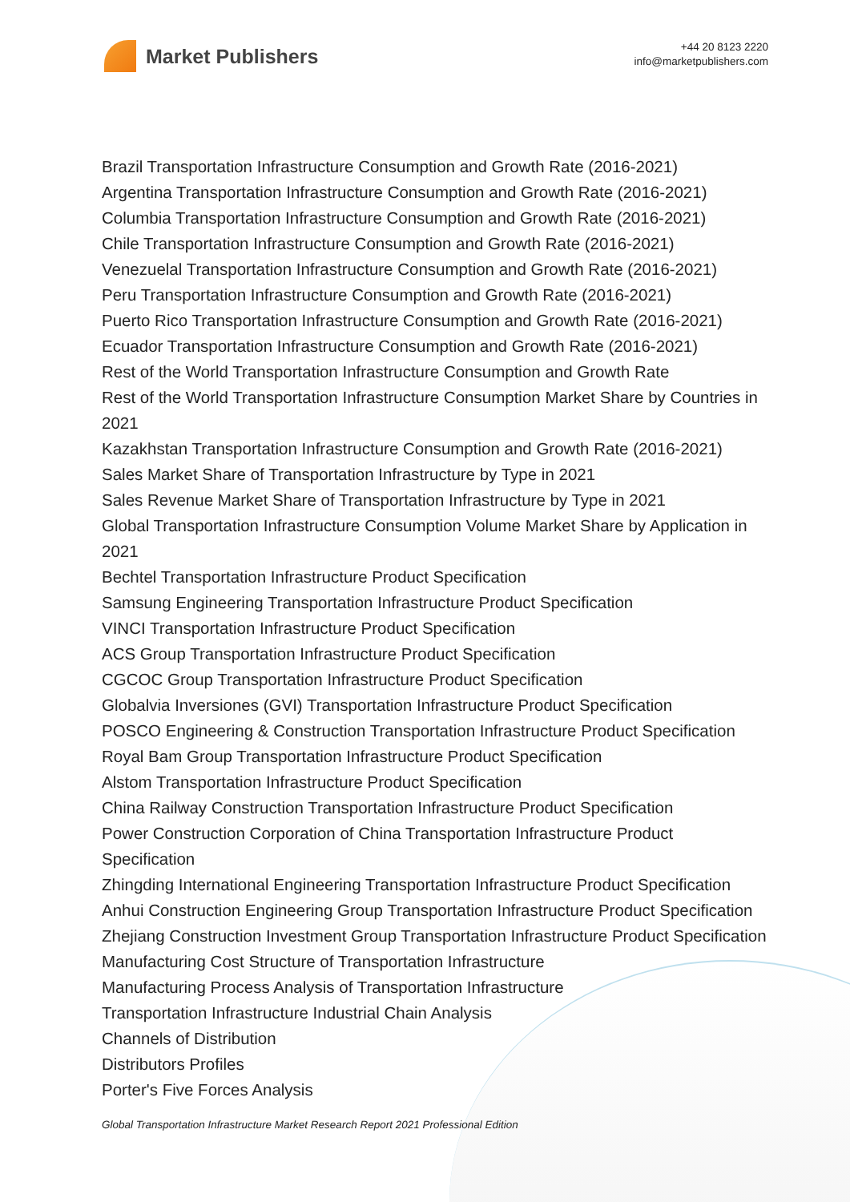Market Publishers
+44 20 8123 2220
info@marketpublishers.com
Brazil Transportation Infrastructure Consumption and Growth Rate (2016-2021)
Argentina Transportation Infrastructure Consumption and Growth Rate (2016-2021)
Columbia Transportation Infrastructure Consumption and Growth Rate (2016-2021)
Chile Transportation Infrastructure Consumption and Growth Rate (2016-2021)
Venezuelal Transportation Infrastructure Consumption and Growth Rate (2016-2021)
Peru Transportation Infrastructure Consumption and Growth Rate (2016-2021)
Puerto Rico Transportation Infrastructure Consumption and Growth Rate (2016-2021)
Ecuador Transportation Infrastructure Consumption and Growth Rate (2016-2021)
Rest of the World Transportation Infrastructure Consumption and Growth Rate
Rest of the World Transportation Infrastructure Consumption Market Share by Countries in 2021
Kazakhstan Transportation Infrastructure Consumption and Growth Rate (2016-2021)
Sales Market Share of Transportation Infrastructure by Type in 2021
Sales Revenue Market Share of Transportation Infrastructure by Type in 2021
Global Transportation Infrastructure Consumption Volume Market Share by Application in 2021
Bechtel Transportation Infrastructure Product Specification
Samsung Engineering Transportation Infrastructure Product Specification
VINCI Transportation Infrastructure Product Specification
ACS Group Transportation Infrastructure Product Specification
CGCOC Group Transportation Infrastructure Product Specification
Globalvia Inversiones (GVI) Transportation Infrastructure Product Specification
POSCO Engineering & Construction Transportation Infrastructure Product Specification
Royal Bam Group Transportation Infrastructure Product Specification
Alstom Transportation Infrastructure Product Specification
China Railway Construction Transportation Infrastructure Product Specification
Power Construction Corporation of China Transportation Infrastructure Product Specification
Zhingding International Engineering Transportation Infrastructure Product Specification
Anhui Construction Engineering Group Transportation Infrastructure Product Specification
Zhejiang Construction Investment Group Transportation Infrastructure Product Specification
Manufacturing Cost Structure of Transportation Infrastructure
Manufacturing Process Analysis of Transportation Infrastructure
Transportation Infrastructure Industrial Chain Analysis
Channels of Distribution
Distributors Profiles
Porter's Five Forces Analysis
Global Transportation Infrastructure Market Research Report 2021 Professional Edition